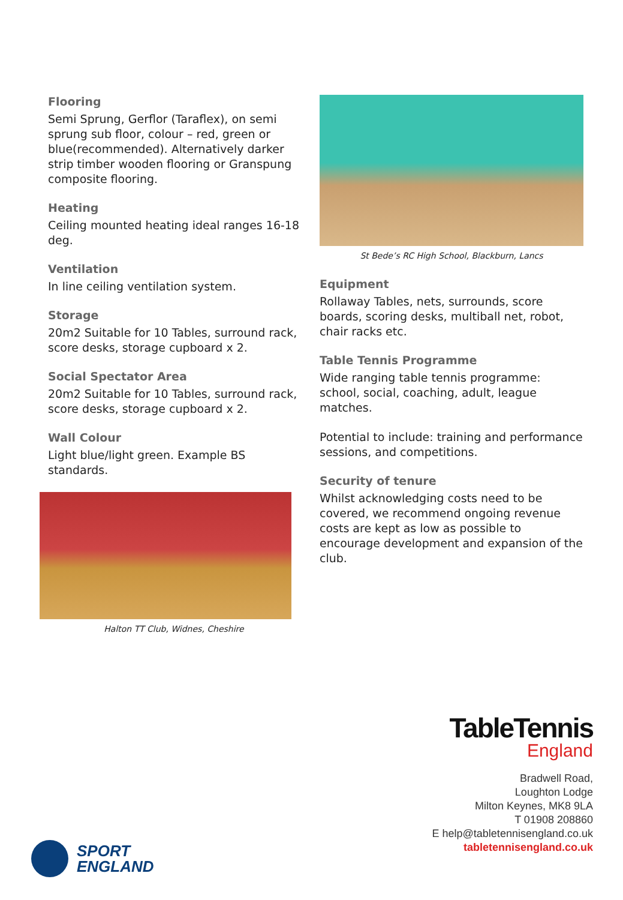Flooring
Semi Sprung, Gerflor (Taraflex), on semi sprung sub floor, colour – red, green or blue(recommended). Alternatively darker strip timber wooden flooring or Granspung composite flooring.
Heating
Ceiling mounted heating ideal ranges 16-18 deg.
Ventilation
In line ceiling ventilation system.
Storage
20m2 Suitable for 10 Tables, surround rack, score desks, storage cupboard x 2.
Social Spectator Area
20m2 Suitable for 10 Tables, surround rack, score desks, storage cupboard x 2.
Wall Colour
Light blue/light green. Example BS standards.
Halton TT Club, Widnes, Cheshire
St Bede’s RC High School, Blackburn, Lancs
Equipment
Rollaway Tables, nets, surrounds, score boards, scoring desks, multiball net, robot, chair racks etc.
Table Tennis Programme
Wide ranging table tennis programme: school, social, coaching, adult, league matches.
Potential to include: training and performance sessions, and competitions.
Security of tenure
Whilst acknowledging costs need to be covered, we recommend ongoing revenue costs are kept as low as possible to encourage development and expansion of the club.
TableTennis
England
Bradwell Road,
Loughton Lodge
Milton Keynes, MK8 9LA
T 01908 208860
E help@tabletennisengland.co.uk
tabletennisengland.co.uk
SPORT
ENGLAND